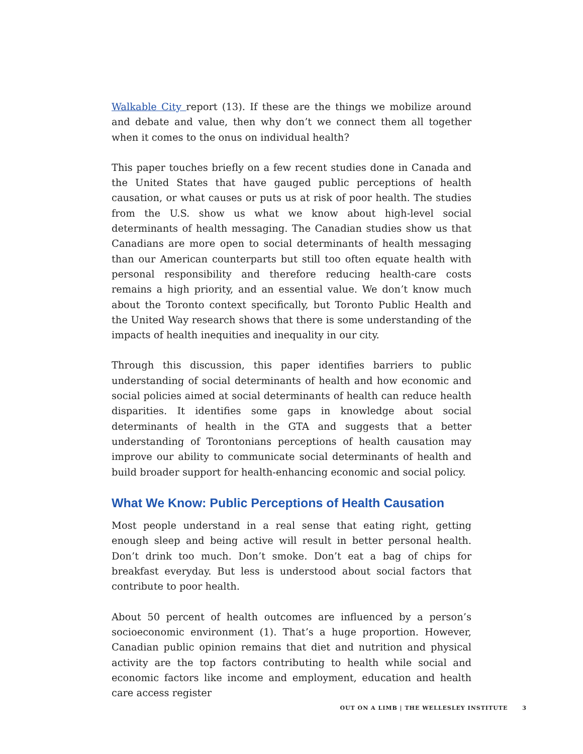Walkable City report (13). If these are the things we mobilize around and debate and value, then why don’t we connect them all together when it comes to the onus on individual health?
This paper touches briefly on a few recent studies done in Canada and the United States that have gauged public perceptions of health causation, or what causes or puts us at risk of poor health. The studies from the U.S. show us what we know about high-level social determinants of health messaging. The Canadian studies show us that Canadians are more open to social determinants of health messaging than our American counterparts but still too often equate health with personal responsibility and therefore reducing health-care costs remains a high priority, and an essential value. We don’t know much about the Toronto context specifically, but Toronto Public Health and the United Way research shows that there is some understanding of the impacts of health inequities and inequality in our city.
Through this discussion, this paper identifies barriers to public understanding of social determinants of health and how economic and social policies aimed at social determinants of health can reduce health disparities. It identifies some gaps in knowledge about social determinants of health in the GTA and suggests that a better understanding of Torontonians perceptions of health causation may improve our ability to communicate social determinants of health and build broader support for health-enhancing economic and social policy.
What We Know: Public Perceptions of Health Causation
Most people understand in a real sense that eating right, getting enough sleep and being active will result in better personal health. Don’t drink too much. Don’t smoke. Don’t eat a bag of chips for breakfast everyday. But less is understood about social factors that contribute to poor health.
About 50 percent of health outcomes are influenced by a person’s socioeconomic environment (1). That’s a huge proportion. However, Canadian public opinion remains that diet and nutrition and physical activity are the top factors contributing to health while social and economic factors like income and employment, education and health care access register
OUT ON A LIMB | THE WELLESLEY INSTITUTE 3